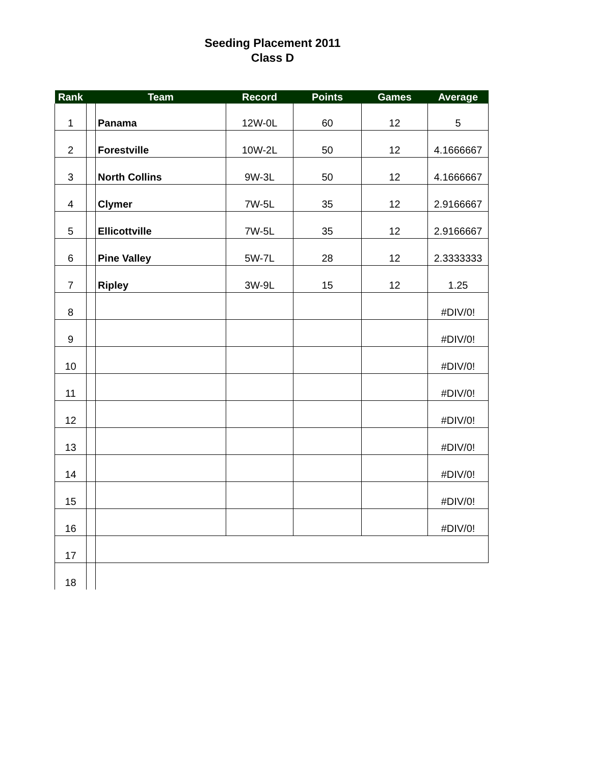Seeding Placement 2011
Class D
| Rank | | Team | Record | Points | Games | Average |
| --- | --- | --- | --- | --- | --- | --- |
| 1 | | Panama | 12W-0L | 60 | 12 | 5 |
| 2 | | Forestville | 10W-2L | 50 | 12 | 4.1666667 |
| 3 | | North Collins | 9W-3L | 50 | 12 | 4.1666667 |
| 4 | | Clymer | 7W-5L | 35 | 12 | 2.9166667 |
| 5 | | Ellicottville | 7W-5L | 35 | 12 | 2.9166667 |
| 6 | | Pine Valley | 5W-7L | 28 | 12 | 2.3333333 |
| 7 | | Ripley | 3W-9L | 15 | 12 | 1.25 |
| 8 | | | | | | #DIV/0! |
| 9 | | | | | | #DIV/0! |
| 10 | | | | | | #DIV/0! |
| 11 | | | | | | #DIV/0! |
| 12 | | | | | | #DIV/0! |
| 13 | | | | | | #DIV/0! |
| 14 | | | | | | #DIV/0! |
| 15 | | | | | | #DIV/0! |
| 16 | | | | | | #DIV/0! |
| 17 | | | | | | |
| 18 | | | | | | |